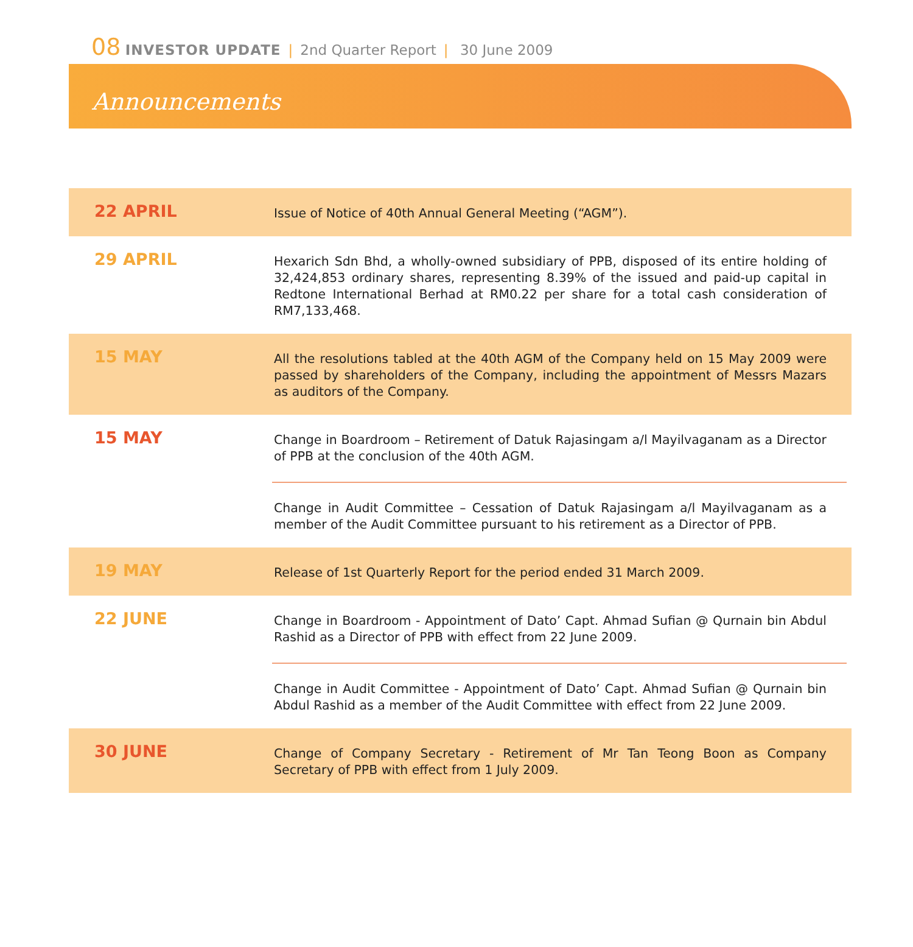08 INVESTOR UPDATE | 2nd Quarter Report | 30 June 2009
Announcements
| 22 APRIL | Issue of Notice of 40th Annual General Meeting (“AGM”). |
| 29 APRIL | Hexarich Sdn Bhd, a wholly-owned subsidiary of PPB, disposed of its entire holding of 32,424,853 ordinary shares, representing 8.39% of the issued and paid-up capital in Redtone International Berhad at RM0.22 per share for a total cash consideration of RM7,133,468. |
| 15 MAY | All the resolutions tabled at the 40th AGM of the Company held on 15 May 2009 were passed by shareholders of the Company, including the appointment of Messrs Mazars as auditors of the Company. |
| 15 MAY | Change in Boardroom – Retirement of Datuk Rajasingam a/l Mayilvaganam as a Director of PPB at the conclusion of the 40th AGM. Change in Audit Committee – Cessation of Datuk Rajasingam a/l Mayilvaganam as a member of the Audit Committee pursuant to his retirement as a Director of PPB. |
| 19 MAY | Release of 1st Quarterly Report for the period ended 31 March 2009. |
| 22 JUNE | Change in Boardroom - Appointment of Dato’ Capt. Ahmad Sufian @ Qurnain bin Abdul Rashid as a Director of PPB with effect from 22 June 2009. Change in Audit Committee - Appointment of Dato’ Capt. Ahmad Sufian @ Qurnain bin Abdul Rashid as a member of the Audit Committee with effect from 22 June 2009. |
| 30 JUNE | Change of Company Secretary - Retirement of Mr Tan Teong Boon as Company Secretary of PPB with effect from 1 July 2009. |